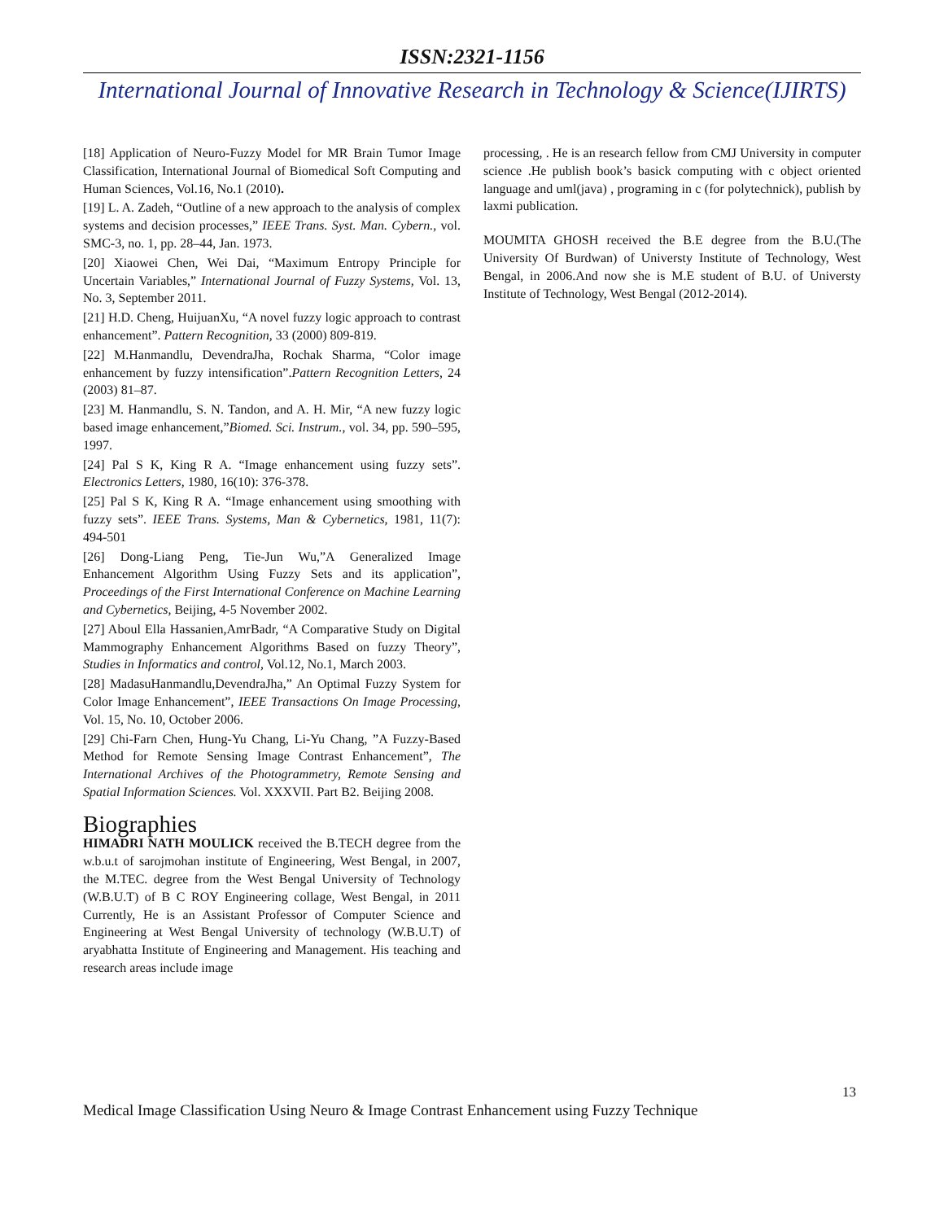ISSN:2321-1156
International Journal of Innovative Research in Technology & Science(IJIRTS)
[18] Application of Neuro-Fuzzy Model for MR Brain Tumor Image Classification, International Journal of Biomedical Soft Computing and Human Sciences, Vol.16, No.1 (2010).
[19] L. A. Zadeh, “Outline of a new approach to the analysis of complex systems and decision processes,” IEEE Trans. Syst. Man. Cybern., vol. SMC-3, no. 1, pp. 28–44, Jan. 1973.
[20] Xiaowei Chen, Wei Dai, “Maximum Entropy Principle for Uncertain Variables,” International Journal of Fuzzy Systems, Vol. 13, No. 3, September 2011.
[21] H.D. Cheng, HuijuanXu, “A novel fuzzy logic approach to contrast enhancement”. Pattern Recognition, 33 (2000) 809-819.
[22] M.Hanmandlu, DevendraJha, Rochak Sharma, “Color image enhancement by fuzzy intensification”.Pattern Recognition Letters, 24 (2003) 81–87.
[23] M. Hanmandlu, S. N. Tandon, and A. H. Mir, “A new fuzzy logic based image enhancement,”Biomed. Sci. Instrum., vol. 34, pp. 590–595, 1997.
[24] Pal S K, King R A. “Image enhancement using fuzzy sets”. Electronics Letters, 1980, 16(10): 376-378.
[25] Pal S K, King R A. “Image enhancement using smoothing with fuzzy sets”. IEEE Trans. Systems, Man & Cybernetics, 1981, 11(7): 494-501
[26] Dong-Liang Peng, Tie-Jun Wu,”A Generalized Image Enhancement Algorithm Using Fuzzy Sets and its application”, Proceedings of the First International Conference on Machine Learning and Cybernetics, Beijing, 4-5 November 2002.
[27] Aboul Ella Hassanien,AmrBadr, “A Comparative Study on Digital Mammography Enhancement Algorithms Based on fuzzy Theory”, Studies in Informatics and control, Vol.12, No.1, March 2003.
[28] MadasuHanmandlu,DevendraJha,” An Optimal Fuzzy System for Color Image Enhancement”, IEEE Transactions On Image Processing, Vol. 15, No. 10, October 2006.
[29] Chi-Farn Chen, Hung-Yu Chang, Li-Yu Chang, ”A Fuzzy-Based Method for Remote Sensing Image Contrast Enhancement”, The International Archives of the Photogrammetry, Remote Sensing and Spatial Information Sciences. Vol. XXXVII. Part B2. Beijing 2008.
Biographies
HIMADRI NATH MOULICK received the B.TECH degree from the w.b.u.t of sarojmohan institute of Engineering, West Bengal, in 2007, the M.TEC. degree from the West Bengal University of Technology (W.B.U.T) of B C ROY Engineering collage, West Bengal, in 2011 Currently, He is an Assistant Professor of Computer Science and Engineering at West Bengal University of technology (W.B.U.T) of aryabhatta Institute of Engineering and Management. His teaching and research areas include image
processing, . He is an research fellow from CMJ University in computer science .He publish book’s basick computing with c object oriented language and uml(java) , programing in c (for polytechnick), publish by laxmi publication.
MOUMITA GHOSH received the B.E degree from the B.U.(The University Of Burdwan) of Universty Institute of Technology, West Bengal, in 2006.And now she is M.E student of B.U. of Universty Institute of Technology, West Bengal (2012-2014).
13
Medical Image Classification Using Neuro & Image Contrast Enhancement using Fuzzy Technique